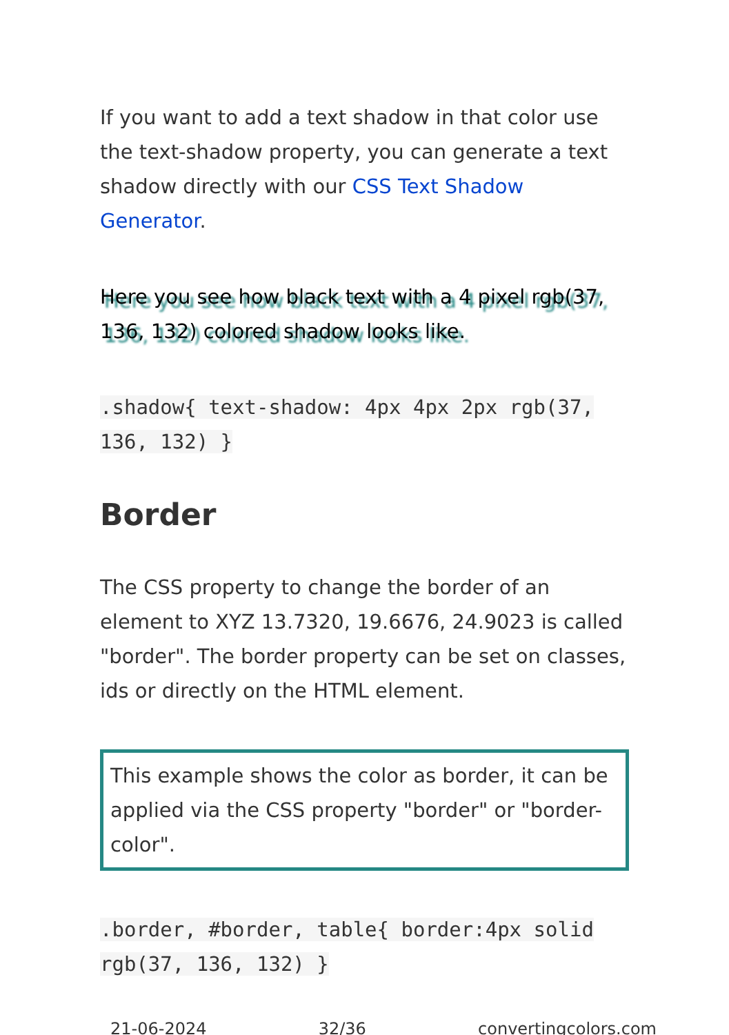If you want to add a text shadow in that color use the text-shadow property, you can generate a text shadow directly with our CSS Text Shadow Generator.
Here you see how black text with a 4 pixel rgb(37, 136, 132) colored shadow looks like.
.shadow{ text-shadow: 4px 4px 2px rgb(37, 136, 132) }
Border
The CSS property to change the border of an element to XYZ 13.7320, 19.6676, 24.9023 is called "border". The border property can be set on classes, ids or directly on the HTML element.
This example shows the color as border, it can be applied via the CSS property "border" or "border-color".
.border, #border, table{ border:4px solid rgb(37, 136, 132) }
21-06-2024 32/36 convertingcolors.com